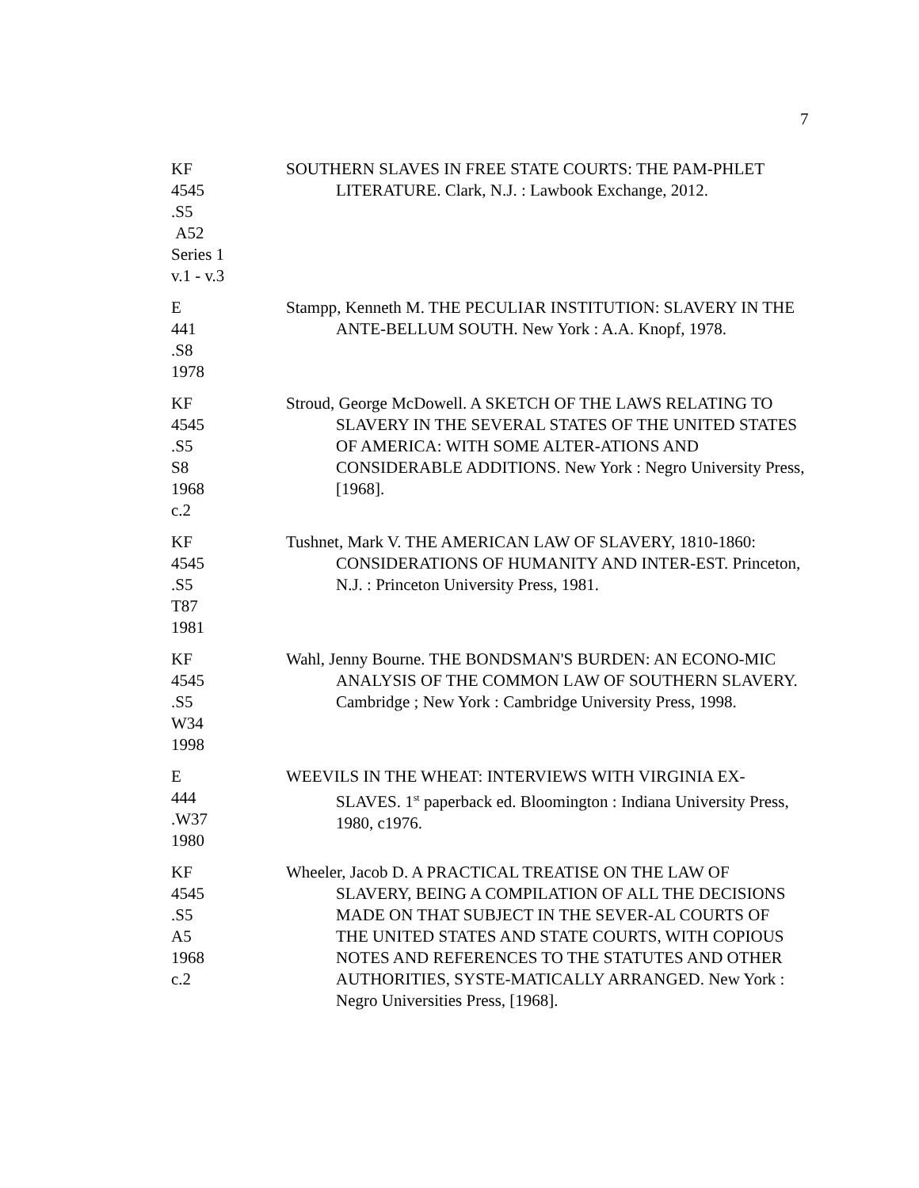7
KF
4545
.S5
A52
Series 1
v.1 - v.3
SOUTHERN SLAVES IN FREE STATE COURTS: THE PAM-PHLET LITERATURE. Clark, N.J. : Lawbook Exchange, 2012.
E
441
.S8
1978
Stampp, Kenneth M. THE PECULIAR INSTITUTION: SLAVERY IN THE ANTE-BELLUM SOUTH. New York : A.A. Knopf, 1978.
KF
4545
.S5
S8
1968
c.2
Stroud, George McDowell. A SKETCH OF THE LAWS RELATING TO SLAVERY IN THE SEVERAL STATES OF THE UNITED STATES OF AMERICA: WITH SOME ALTER-ATIONS AND CONSIDERABLE ADDITIONS. New York : Negro University Press, [1968].
KF
4545
.S5
T87
1981
Tushnet, Mark V. THE AMERICAN LAW OF SLAVERY, 1810-1860: CONSIDERATIONS OF HUMANITY AND INTER-EST. Princeton, N.J. : Princeton University Press, 1981.
KF
4545
.S5
W34
1998
Wahl, Jenny Bourne. THE BONDSMAN'S BURDEN: AN ECONO-MIC ANALYSIS OF THE COMMON LAW OF SOUTHERN SLAVERY. Cambridge ; New York : Cambridge University Press, 1998.
E
444
.W37
1980
WEEVILS IN THE WHEAT: INTERVIEWS WITH VIRGINIA EX-SLAVES. 1<sup>st</sup> paperback ed. Bloomington : Indiana University Press, 1980, c1976.
KF
4545
.S5
A5
1968
c.2
Wheeler, Jacob D. A PRACTICAL TREATISE ON THE LAW OF SLAVERY, BEING A COMPILATION OF ALL THE DECISIONS MADE ON THAT SUBJECT IN THE SEVER-AL COURTS OF THE UNITED STATES AND STATE COURTS, WITH COPIOUS NOTES AND REFERENCES TO THE STATUTES AND OTHER AUTHORITIES, SYSTE-MATICALLY ARRANGED. New York : Negro Universities Press, [1968].